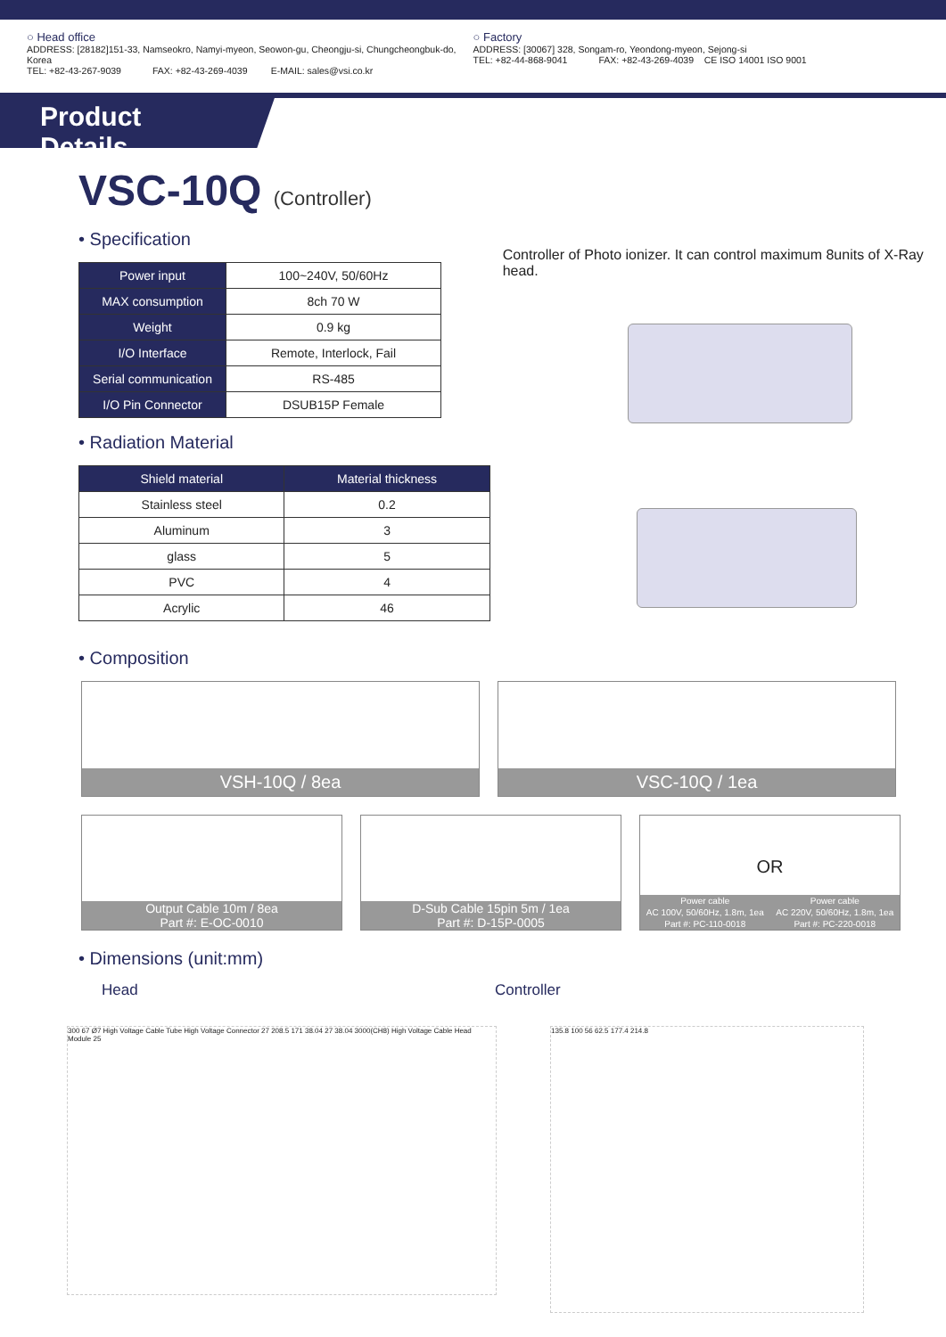○ Head office
ADDRESS: [28182]151-33, Namseokro, Namyi-myeon, Seowon-gu, Cheongju-si, Chungcheongbuk-do, Korea
TEL: +82-43-267-9039 FAX: +82-43-269-4039 E-MAIL: sales@vsi.co.kr
○ Factory
ADDRESS: [30067] 328, Songam-ro, Yeondong-myeon, Sejong-si
TEL: +82-44-868-9041 FAX: +82-43-269-4039 CE ISO 14001 ISO 9001
Product Details
VSC-10Q (Controller)
• Specification
| Power input | 100~240V, 50/60Hz |
| MAX consumption | 8ch 70 W |
| Weight | 0.9 kg |
| I/O Interface | Remote, Interlock, Fail |
| Serial communication | RS-485 |
| I/O Pin Connector | DSUB15P Female |
• Radiation Material
| Shield material | Material thickness |
| --- | --- |
| Stainless steel | 0.2 |
| Aluminum | 3 |
| glass | 5 |
| PVC | 4 |
| Acrylic | 46 |
Controller of Photo ionizer. It can control maximum 8units of X-Ray head.
• Composition
VSH-10Q / 8ea VSC-10Q / 1ea
Output Cable 10m / 8ea
Part #: E-OC-0010
D-Sub Cable 15pin 5m / 1ea
Part #: D-15P-0005
OR
Power cable
AC 100V, 50/60Hz, 1.8m, 1ea
Part #: PC-110-0018
Power cable
AC 220V, 50/60Hz, 1.8m, 1ea
Part #: PC-220-0018
• Dimensions (unit:mm)
Head Controller
300 67 Ø7 High Voltage Cable Tube High Voltage Connector 27 208.5 171 38.04 27 38.04 3000(CH8) High Voltage Cable Head Module 25
135.8 100 56 62.5 177.4 214.8